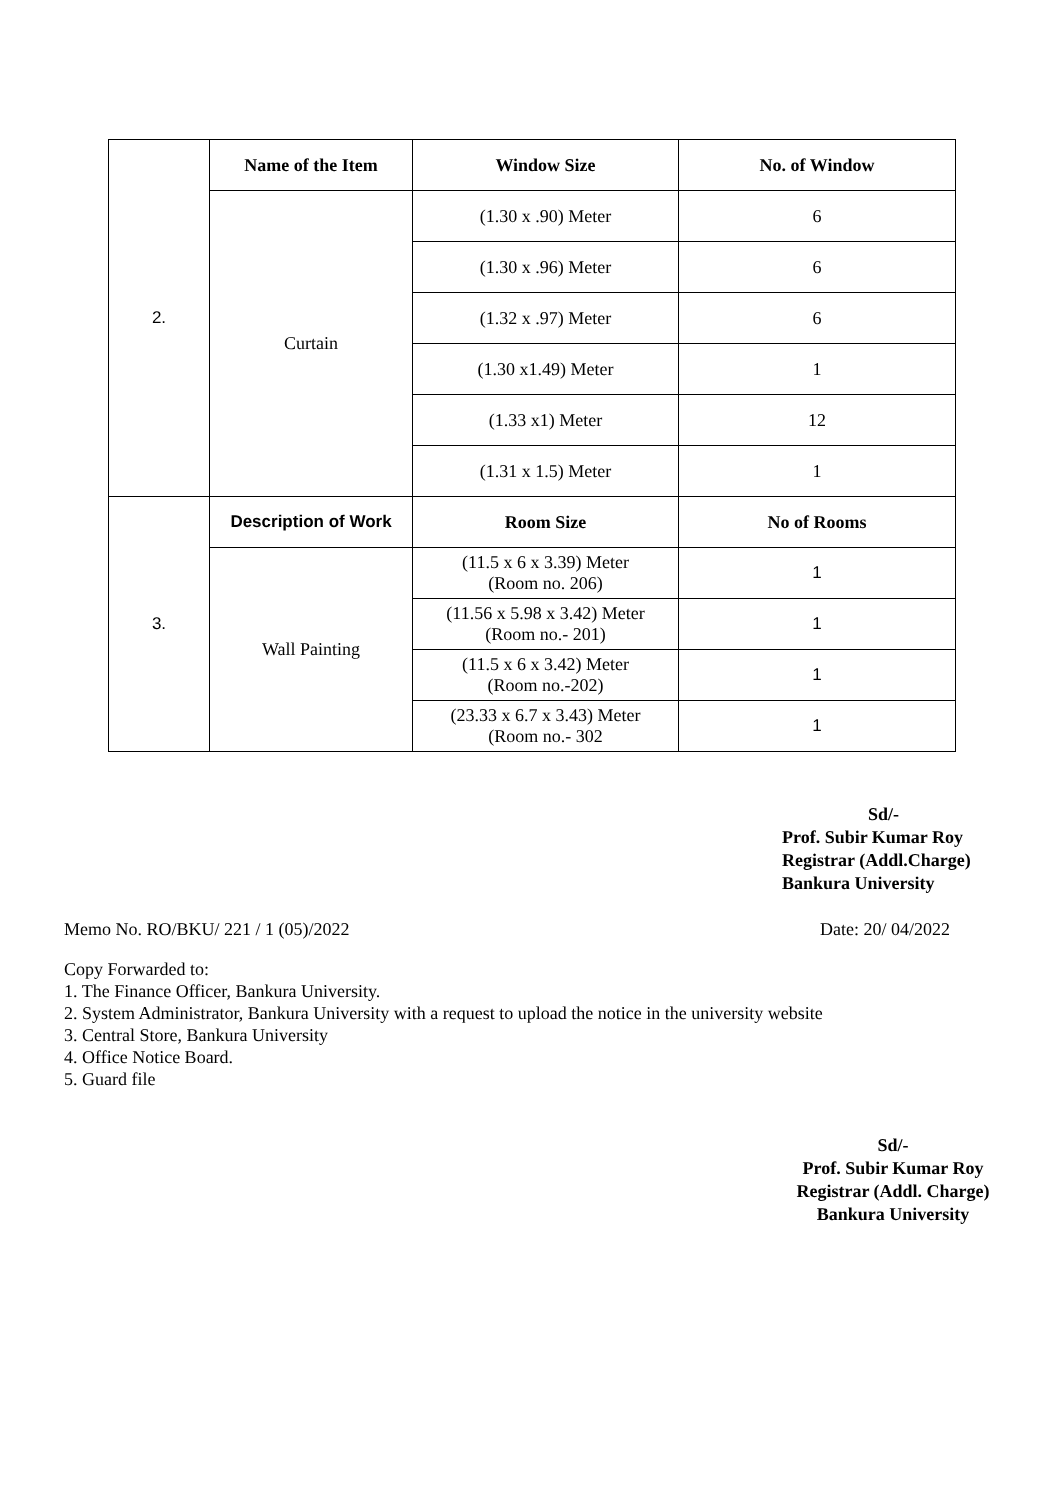| 2. | Name of the Item | Window Size | No. of Window |
| | Curtain | (1.30 x .90) Meter | 6 |
| | | (1.30 x .96) Meter | 6 |
| | | (1.32 x .97) Meter | 6 |
| | | (1.30 x1.49) Meter | 1 |
| | | (1.33 x1) Meter | 12 |
| | | (1.31 x 1.5) Meter | 1 |
| 3. | Description of Work | Room Size | No of Rooms |
| | Wall Painting | (11.5 x 6 x 3.39) Meter (Room no. 206) | 1 |
| | | (11.56 x 5.98 x 3.42) Meter (Room no.- 201) | 1 |
| | | (11.5 x 6 x 3.42) Meter (Room no.-202) | 1 |
| | | (23.33 x 6.7 x 3.43) Meter (Room no.- 302 | 1 |
Sd/-
Prof. Subir Kumar Roy
Registrar (Addl.Charge)
Bankura University
Memo No. RO/BKU/ 221 / 1 (05)/2022 Date: 20/ 04/2022
Copy Forwarded to:
1. The Finance Officer, Bankura University.
2. System Administrator, Bankura University with a request to upload the notice in the university website
3. Central Store, Bankura University
4. Office Notice Board.
5. Guard file
Sd/-
Prof. Subir Kumar Roy
Registrar (Addl. Charge)
Bankura University